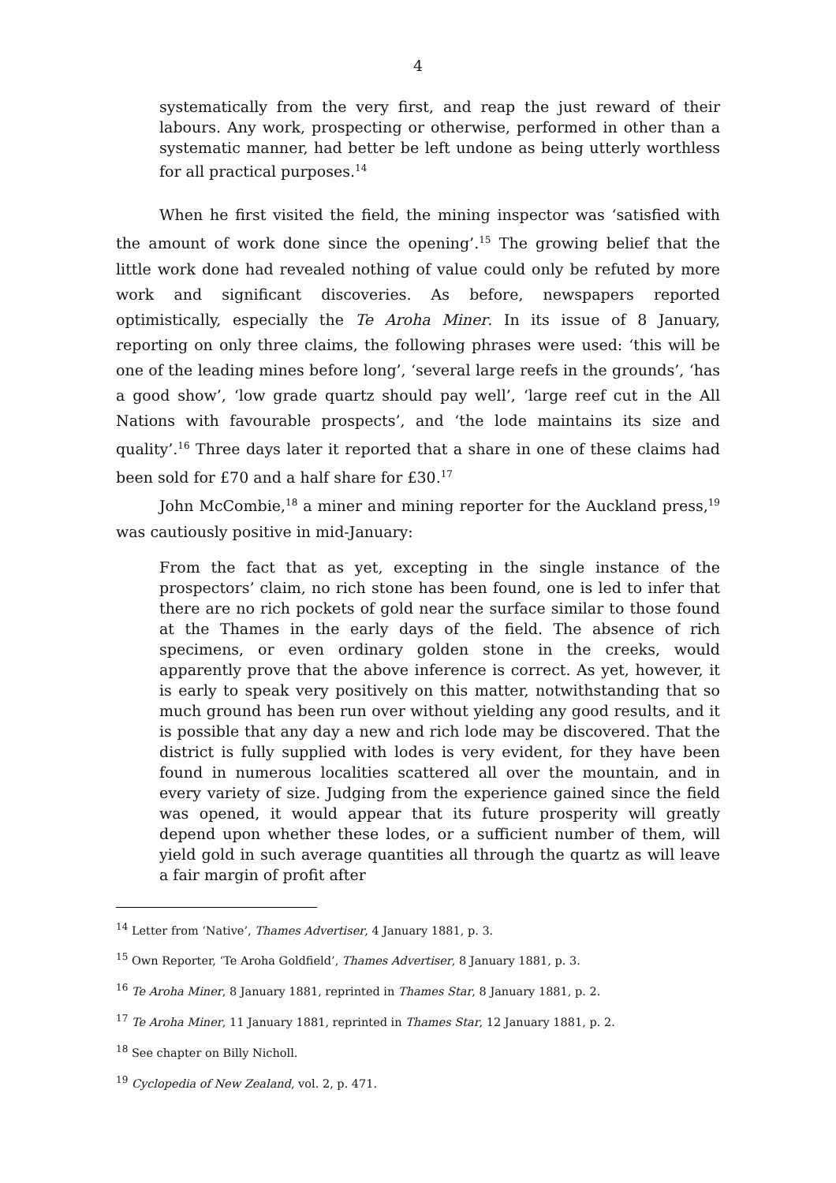4
systematically from the very first, and reap the just reward of their labours. Any work, prospecting or otherwise, performed in other than a systematic manner, had better be left undone as being utterly worthless for all practical purposes.<sup>14</sup>
When he first visited the field, the mining inspector was ‘satisfied with the amount of work done since the opening’.<sup>15</sup> The growing belief that the little work done had revealed nothing of value could only be refuted by more work and significant discoveries. As before, newspapers reported optimistically, especially the Te Aroha Miner. In its issue of 8 January, reporting on only three claims, the following phrases were used: ‘this will be one of the leading mines before long’, ‘several large reefs in the grounds’, ‘has a good show’, ‘low grade quartz should pay well’, ‘large reef cut in the All Nations with favourable prospects’, and ‘the lode maintains its size and quality’.<sup>16</sup> Three days later it reported that a share in one of these claims had been sold for £70 and a half share for £30.<sup>17</sup>
John McCombie,<sup>18</sup> a miner and mining reporter for the Auckland press,<sup>19</sup> was cautiously positive in mid-January:
From the fact that as yet, excepting in the single instance of the prospectors’ claim, no rich stone has been found, one is led to infer that there are no rich pockets of gold near the surface similar to those found at the Thames in the early days of the field. The absence of rich specimens, or even ordinary golden stone in the creeks, would apparently prove that the above inference is correct. As yet, however, it is early to speak very positively on this matter, notwithstanding that so much ground has been run over without yielding any good results, and it is possible that any day a new and rich lode may be discovered. That the district is fully supplied with lodes is very evident, for they have been found in numerous localities scattered all over the mountain, and in every variety of size. Judging from the experience gained since the field was opened, it would appear that its future prosperity will greatly depend upon whether these lodes, or a sufficient number of them, will yield gold in such average quantities all through the quartz as will leave a fair margin of profit after
<sup>14</sup> Letter from ‘Native’, Thames Advertiser, 4 January 1881, p. 3.
<sup>15</sup> Own Reporter, ‘Te Aroha Goldfield’, Thames Advertiser, 8 January 1881, p. 3.
<sup>16</sup> Te Aroha Miner, 8 January 1881, reprinted in Thames Star, 8 January 1881, p. 2.
<sup>17</sup> Te Aroha Miner, 11 January 1881, reprinted in Thames Star, 12 January 1881, p. 2.
<sup>18</sup> See chapter on Billy Nicholl.
<sup>19</sup> Cyclopedia of New Zealand, vol. 2, p. 471.